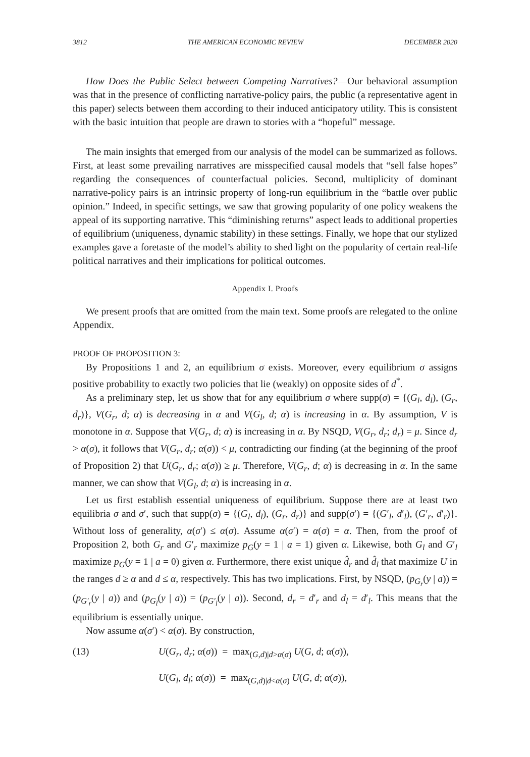3812 THE AMERICAN ECONOMIC REVIEW DECEMBER 2020
How Does the Public Select between Competing Narratives?—Our behavioral assumption was that in the presence of conflicting narrative-policy pairs, the public (a representative agent in this paper) selects between them according to their induced anticipatory utility. This is consistent with the basic intuition that people are drawn to stories with a “hopeful” message.
The main insights that emerged from our analysis of the model can be summarized as follows. First, at least some prevailing narratives are misspecified causal models that “sell false hopes” regarding the consequences of counterfactual policies. Second, multiplicity of dominant narrative-policy pairs is an intrinsic property of long-run equilibrium in the “battle over public opinion.” Indeed, in specific settings, we saw that growing popularity of one policy weakens the appeal of its supporting narrative. This “diminishing returns” aspect leads to additional properties of equilibrium (uniqueness, dynamic stability) in these settings. Finally, we hope that our stylized examples gave a foretaste of the model’s ability to shed light on the popularity of certain real-life political narratives and their implications for political outcomes.
Appendix I. Proofs
We present proofs that are omitted from the main text. Some proofs are relegated to the online Appendix.
PROOF OF PROPOSITION 3:
By Propositions 1 and 2, an equilibrium σ exists. Moreover, every equilibrium σ assigns positive probability to exactly two policies that lie (weakly) on opposite sides of d<sup>*</sup>.
As a preliminary step, let us show that for any equilibrium σ where supp(σ) = {(G<sub>l</sub>, d<sub>l</sub>), (G<sub>r</sub>, d<sub>r</sub>)}, V(G<sub>r</sub>, d; α) is decreasing in α and V(G<sub>l</sub>, d; α) is increasing in α. By assumption, V is monotone in α. Suppose that V(G<sub>r</sub>, d; α) is increasing in α. By NSQD, V(G<sub>r</sub>, d<sub>r</sub>; d<sub>r</sub>) = μ. Since d<sub>r</sub> > α(σ), it follows that V(G<sub>r</sub>, d<sub>r</sub>; α(σ)) < μ, contradicting our finding (at the beginning of the proof of Proposition 2) that U(G<sub>r</sub>, d<sub>r</sub>; α(σ)) ≥ μ. Therefore, V(G<sub>r</sub>, d; α) is decreasing in α. In the same manner, we can show that V(G<sub>l</sub>, d; α) is increasing in α.
Let us first establish essential uniqueness of equilibrium. Suppose there are at least two equilibria σ and σ′, such that supp(σ) = {(G<sub>l</sub>, d<sub>l</sub>), (G<sub>r</sub>, d<sub>r</sub>)} and supp(σ′) = {(G′<sub>l</sub>, d′<sub>l</sub>), (G′<sub>r</sub>, d′<sub>r</sub>)}. Without loss of generality, α(σ′) ≤ α(σ). Assume α(σ′) = α(σ) = α. Then, from the proof of Proposition 2, both G<sub>r</sub> and G′<sub>r</sub> maximize p<sub>G</sub>(y = 1 | a = 1) given α. Likewise, both G<sub>l</sub> and G′<sub>l</sub> maximize p<sub>G</sub>(y = 1 | a = 0) given α. Furthermore, there exist unique d̂<sub>r</sub> and d̂<sub>l</sub> that maximize U in the ranges d ≥ α and d ≤ α, respectively. This has two implications. First, by NSQD, (p<sub>G<sub>r</sub></sub>(y | a)) = (p<sub>G′<sub>r</sub></sub>(y | a)) and (p<sub>G<sub>l</sub></sub>(y | a)) = (p<sub>G′<sub>l</sub></sub>(y | a)). Second, d<sub>r</sub> = d′<sub>r</sub> and d<sub>l</sub> = d′<sub>l</sub>. This means that the equilibrium is essentially unique.
Now assume α(σ′) < α(σ). By construction,
(13)
U(G<sub>r</sub>, d<sub>r</sub>; α(σ)) = max<sub>(G,d)|d>α(σ)</sub> U(G, d; α(σ)),
U(G<sub>l</sub>, d<sub>l</sub>; α(σ)) = max<sub>(G,d)|d<α(σ)</sub> U(G, d; α(σ)),